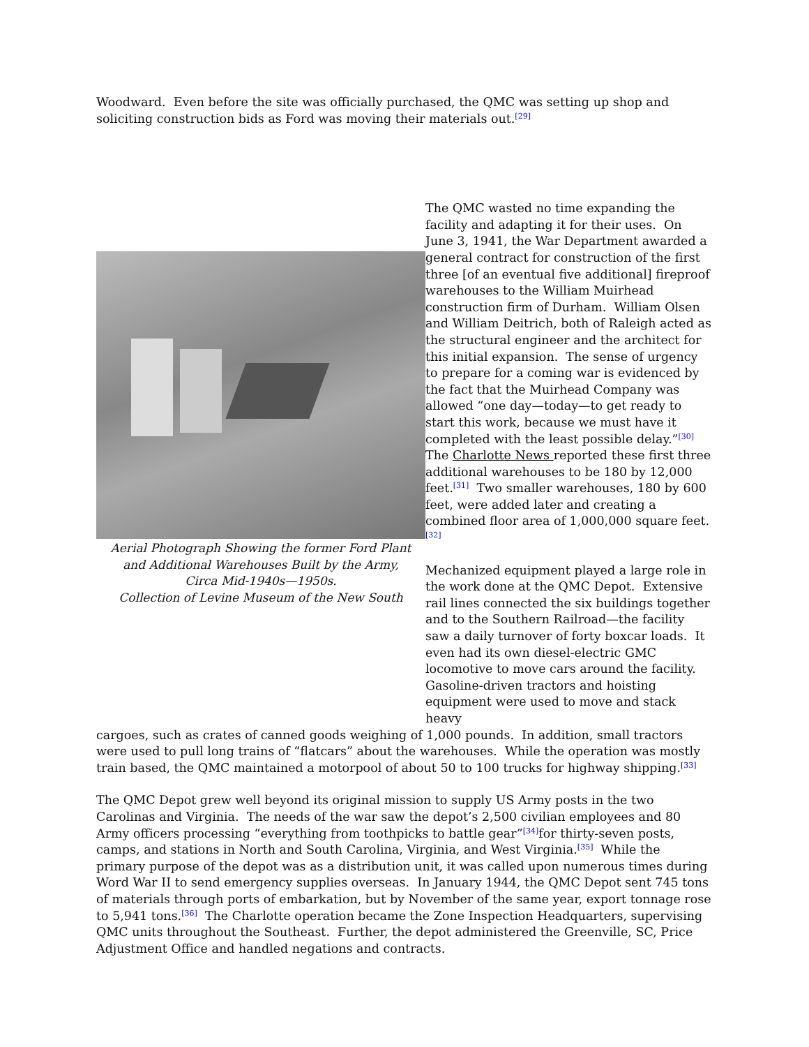Woodward. Even before the site was officially purchased, the QMC was setting up shop and soliciting construction bids as Ford was moving their materials out.<sup>[29]</sup>
Aerial Photograph Showing the former Ford Plant
and Additional Warehouses Built by the Army,
Circa Mid-1940s—1950s.
Collection of Levine Museum of the New South
The QMC wasted no time expanding the facility and adapting it for their uses. On June 3, 1941, the War Department awarded a general contract for construction of the first three [of an eventual five additional] fireproof warehouses to the William Muirhead construction firm of Durham. William Olsen and William Deitrich, both of Raleigh acted as the structural engineer and the architect for this initial expansion. The sense of urgency to prepare for a coming war is evidenced by the fact that the Muirhead Company was allowed “one day—today—to get ready to start this work, because we must have it completed with the least possible delay.”<sup>[30]</sup> The Charlotte News reported these first three additional warehouses to be 180 by 12,000 feet.<sup>[31]</sup> Two smaller warehouses, 180 by 600 feet, were added later and creating a combined floor area of 1,000,000 square feet.<sup>[32]</sup>
Mechanized equipment played a large role in the work done at the QMC Depot. Extensive rail lines connected the six buildings together and to the Southern Railroad—the facility saw a daily turnover of forty boxcar loads. It even had its own diesel-electric GMC locomotive to move cars around the facility. Gasoline-driven tractors and hoisting equipment were used to move and stack heavy
cargoes, such as crates of canned goods weighing of 1,000 pounds. In addition, small tractors were used to pull long trains of “flatcars” about the warehouses. While the operation was mostly train based, the QMC maintained a motorpool of about 50 to 100 trucks for highway shipping.<sup>[33]</sup>
The QMC Depot grew well beyond its original mission to supply US Army posts in the two Carolinas and Virginia. The needs of the war saw the depot’s 2,500 civilian employees and 80 Army officers processing “everything from toothpicks to battle gear”<sup>[34]</sup>for thirty-seven posts, camps, and stations in North and South Carolina, Virginia, and West Virginia.<sup>[35]</sup> While the primary purpose of the depot was as a distribution unit, it was called upon numerous times during Word War II to send emergency supplies overseas. In January 1944, the QMC Depot sent 745 tons of materials through ports of embarkation, but by November of the same year, export tonnage rose to 5,941 tons.<sup>[36]</sup> The Charlotte operation became the Zone Inspection Headquarters, supervising QMC units throughout the Southeast. Further, the depot administered the Greenville, SC, Price Adjustment Office and handled negations and contracts.